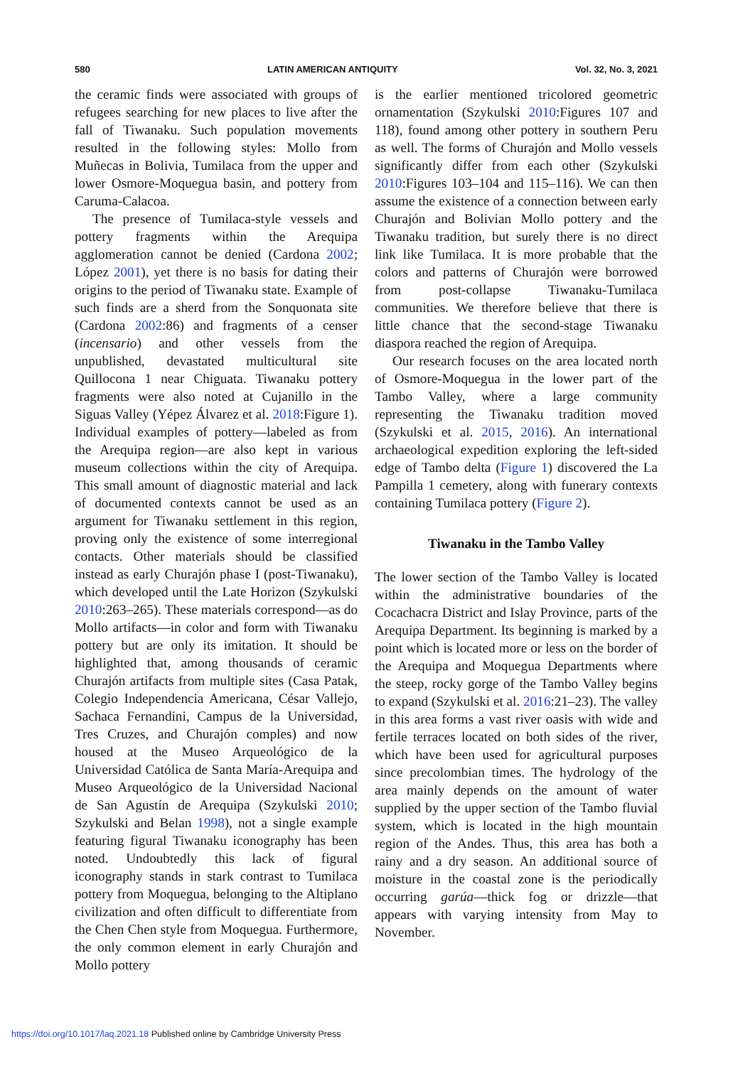580 LATIN AMERICAN ANTIQUITY Vol. 32, No. 3, 2021
the ceramic finds were associated with groups of refugees searching for new places to live after the fall of Tiwanaku. Such population movements resulted in the following styles: Mollo from Muñecas in Bolivia, Tumilaca from the upper and lower Osmore-Moquegua basin, and pottery from Caruma-Calacoa.
The presence of Tumilaca-style vessels and pottery fragments within the Arequipa agglomeration cannot be denied (Cardona 2002; López 2001), yet there is no basis for dating their origins to the period of Tiwanaku state. Example of such finds are a sherd from the Sonquonata site (Cardona 2002:86) and fragments of a censer (incensario) and other vessels from the unpublished, devastated multicultural site Quillocona 1 near Chiguata. Tiwanaku pottery fragments were also noted at Cujanillo in the Siguas Valley (Yépez Álvarez et al. 2018:Figure 1). Individual examples of pottery—labeled as from the Arequipa region—are also kept in various museum collections within the city of Arequipa. This small amount of diagnostic material and lack of documented contexts cannot be used as an argument for Tiwanaku settlement in this region, proving only the existence of some interregional contacts. Other materials should be classified instead as early Churajón phase I (post-Tiwanaku), which developed until the Late Horizon (Szykulski 2010:263–265). These materials correspond—as do Mollo artifacts—in color and form with Tiwanaku pottery but are only its imitation. It should be highlighted that, among thousands of ceramic Churajón artifacts from multiple sites (Casa Patak, Colegio Independencia Americana, César Vallejo, Sachaca Fernandini, Campus de la Universidad, Tres Cruzes, and Churajón comples) and now housed at the Museo Arqueológico de la Universidad Católica de Santa María-Arequipa and Museo Arqueológico de la Universidad Nacional de San Agustín de Arequipa (Szykulski 2010; Szykulski and Belan 1998), not a single example featuring figural Tiwanaku iconography has been noted. Undoubtedly this lack of figural iconography stands in stark contrast to Tumilaca pottery from Moquegua, belonging to the Altiplano civilization and often difficult to differentiate from the Chen Chen style from Moquegua. Furthermore, the only common element in early Churajón and Mollo pottery
is the earlier mentioned tricolored geometric ornamentation (Szykulski 2010:Figures 107 and 118), found among other pottery in southern Peru as well. The forms of Churajón and Mollo vessels significantly differ from each other (Szykulski 2010:Figures 103–104 and 115–116). We can then assume the existence of a connection between early Churajón and Bolivian Mollo pottery and the Tiwanaku tradition, but surely there is no direct link like Tumilaca. It is more probable that the colors and patterns of Churajón were borrowed from post-collapse Tiwanaku-Tumilaca communities. We therefore believe that there is little chance that the second-stage Tiwanaku diaspora reached the region of Arequipa.
Our research focuses on the area located north of Osmore-Moquegua in the lower part of the Tambo Valley, where a large community representing the Tiwanaku tradition moved (Szykulski et al. 2015, 2016). An international archaeological expedition exploring the left-sided edge of Tambo delta (Figure 1) discovered the La Pampilla 1 cemetery, along with funerary contexts containing Tumilaca pottery (Figure 2).
Tiwanaku in the Tambo Valley
The lower section of the Tambo Valley is located within the administrative boundaries of the Cocachacra District and Islay Province, parts of the Arequipa Department. Its beginning is marked by a point which is located more or less on the border of the Arequipa and Moquegua Departments where the steep, rocky gorge of the Tambo Valley begins to expand (Szykulski et al. 2016:21–23). The valley in this area forms a vast river oasis with wide and fertile terraces located on both sides of the river, which have been used for agricultural purposes since precolombian times. The hydrology of the area mainly depends on the amount of water supplied by the upper section of the Tambo fluvial system, which is located in the high mountain region of the Andes. Thus, this area has both a rainy and a dry season. An additional source of moisture in the coastal zone is the periodically occurring garúa—thick fog or drizzle—that appears with varying intensity from May to November.
https://doi.org/10.1017/laq.2021.18 Published online by Cambridge University Press